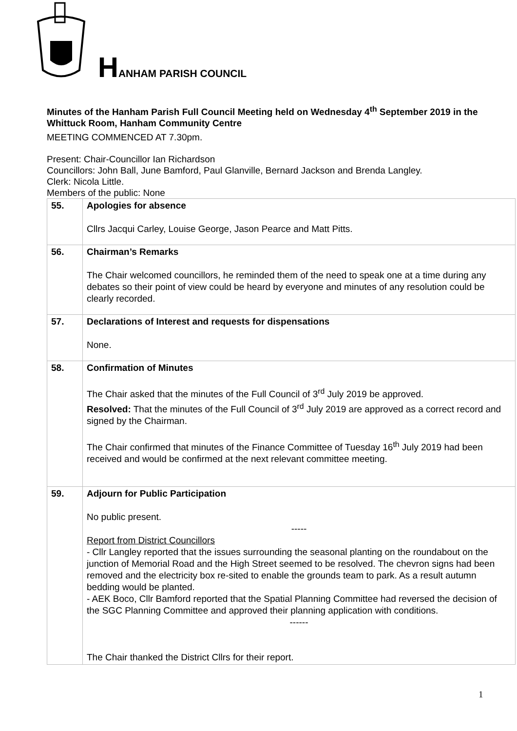HANHAM PARISH COUNCIL
Minutes of the Hanham Parish Full Council Meeting held on Wednesday 4<sup>th</sup> September 2019 in the Whittuck Room, Hanham Community Centre
MEETING COMMENCED AT 7.30pm.
Present: Chair-Councillor Ian Richardson
Councillors: John Ball, June Bamford, Paul Glanville, Bernard Jackson and Brenda Langley.
Clerk: Nicola Little.
Members of the public: None
| 55. | Apologies for absence Cllrs Jacqui Carley, Louise George, Jason Pearce and Matt Pitts. |
| 56. | Chairman’s Remarks The Chair welcomed councillors, he reminded them of the need to speak one at a time during any debates so their point of view could be heard by everyone and minutes of any resolution could be clearly recorded. |
| 57. | Declarations of Interest and requests for dispensations None. |
| 58. | Confirmation of Minutes The Chair asked that the minutes of the Full Council of 3<sup>rd</sup> July 2019 be approved. Resolved: That the minutes of the Full Council of 3<sup>rd</sup> July 2019 are approved as a correct record and signed by the Chairman. The Chair confirmed that minutes of the Finance Committee of Tuesday 16<sup>th</sup> July 2019 had been received and would be confirmed at the next relevant committee meeting. |
| 59. | Adjourn for Public Participation No public present. ----- Report from District Councillors - Cllr Langley reported that the issues surrounding the seasonal planting on the roundabout on the junction of Memorial Road and the High Street seemed to be resolved. The chevron signs had been removed and the electricity box re-sited to enable the grounds team to park. As a result autumn bedding would be planted. - AEK Boco, Cllr Bamford reported that the Spatial Planning Committee had reversed the decision of the SGC Planning Committee and approved their planning application with conditions. ------ The Chair thanked the District Cllrs for their report. |
1